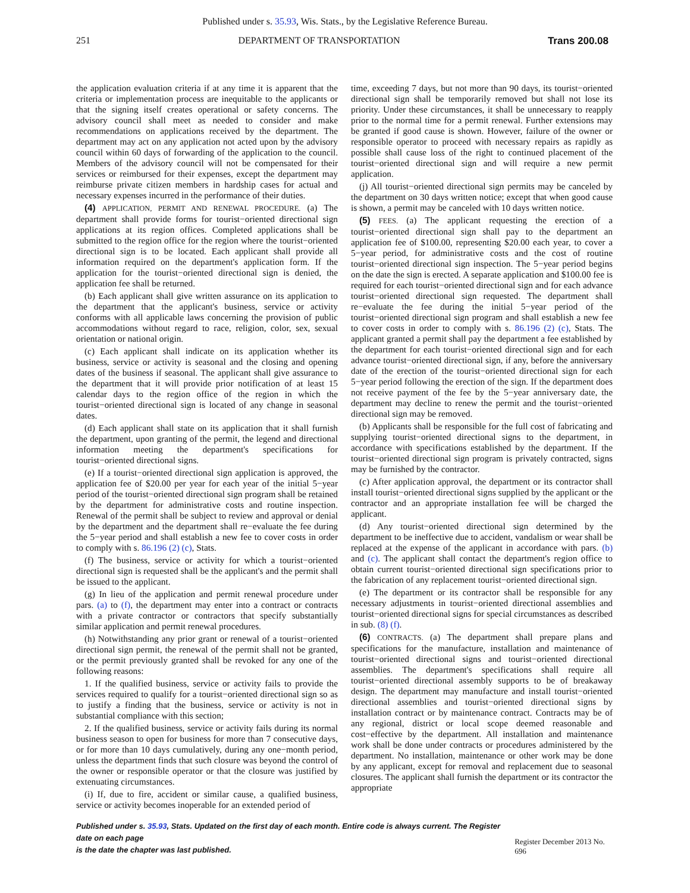Published under s. 35.93, Wis. Stats., by the Legislative Reference Bureau.
251 DEPARTMENT OF TRANSPORTATION Trans 200.08
the application evaluation criteria if at any time it is apparent that the criteria or implementation process are inequitable to the applicants or that the signing itself creates operational or safety concerns. The advisory council shall meet as needed to consider and make recommendations on applications received by the department. The department may act on any application not acted upon by the advisory council within 60 days of forwarding of the application to the council. Members of the advisory council will not be compensated for their services or reimbursed for their expenses, except the department may reimburse private citizen members in hardship cases for actual and necessary expenses incurred in the performance of their duties.
(4) APPLICATION, PERMIT AND RENEWAL PROCEDURE. (a) The department shall provide forms for tourist−oriented directional sign applications at its region offices. Completed applications shall be submitted to the region office for the region where the tourist−oriented directional sign is to be located. Each applicant shall provide all information required on the department's application form. If the application for the tourist−oriented directional sign is denied, the application fee shall be returned.
(b) Each applicant shall give written assurance on its application to the department that the applicant's business, service or activity conforms with all applicable laws concerning the provision of public accommodations without regard to race, religion, color, sex, sexual orientation or national origin.
(c) Each applicant shall indicate on its application whether its business, service or activity is seasonal and the closing and opening dates of the business if seasonal. The applicant shall give assurance to the department that it will provide prior notification of at least 15 calendar days to the region office of the region in which the tourist−oriented directional sign is located of any change in seasonal dates.
(d) Each applicant shall state on its application that it shall furnish the department, upon granting of the permit, the legend and directional information meeting the department's specifications for tourist−oriented directional signs.
(e) If a tourist−oriented directional sign application is approved, the application fee of $20.00 per year for each year of the initial 5−year period of the tourist−oriented directional sign program shall be retained by the department for administrative costs and routine inspection. Renewal of the permit shall be subject to review and approval or denial by the department and the department shall re−evaluate the fee during the 5−year period and shall establish a new fee to cover costs in order to comply with s. 86.196 (2) (c), Stats.
(f) The business, service or activity for which a tourist−oriented directional sign is requested shall be the applicant's and the permit shall be issued to the applicant.
(g) In lieu of the application and permit renewal procedure under pars. (a) to (f), the department may enter into a contract or contracts with a private contractor or contractors that specify substantially similar application and permit renewal procedures.
(h) Notwithstanding any prior grant or renewal of a tourist−oriented directional sign permit, the renewal of the permit shall not be granted, or the permit previously granted shall be revoked for any one of the following reasons:
1. If the qualified business, service or activity fails to provide the services required to qualify for a tourist−oriented directional sign so as to justify a finding that the business, service or activity is not in substantial compliance with this section;
2. If the qualified business, service or activity fails during its normal business season to open for business for more than 7 consecutive days, or for more than 10 days cumulatively, during any one−month period, unless the department finds that such closure was beyond the control of the owner or responsible operator or that the closure was justified by extenuating circumstances.
(i) If, due to fire, accident or similar cause, a qualified business, service or activity becomes inoperable for an extended period of
time, exceeding 7 days, but not more than 90 days, its tourist−oriented directional sign shall be temporarily removed but shall not lose its priority. Under these circumstances, it shall be unnecessary to reapply prior to the normal time for a permit renewal. Further extensions may be granted if good cause is shown. However, failure of the owner or responsible operator to proceed with necessary repairs as rapidly as possible shall cause loss of the right to continued placement of the tourist−oriented directional sign and will require a new permit application.
(j) All tourist−oriented directional sign permits may be canceled by the department on 30 days written notice; except that when good cause is shown, a permit may be canceled with 10 days written notice.
(5) FEES. (a) The applicant requesting the erection of a tourist−oriented directional sign shall pay to the department an application fee of $100.00, representing $20.00 each year, to cover a 5−year period, for administrative costs and the cost of routine tourist−oriented directional sign inspection. The 5−year period begins on the date the sign is erected. A separate application and $100.00 fee is required for each tourist−oriented directional sign and for each advance tourist−oriented directional sign requested. The department shall re−evaluate the fee during the initial 5−year period of the tourist−oriented directional sign program and shall establish a new fee to cover costs in order to comply with s. 86.196 (2) (c), Stats. The applicant granted a permit shall pay the department a fee established by the department for each tourist−oriented directional sign and for each advance tourist−oriented directional sign, if any, before the anniversary date of the erection of the tourist−oriented directional sign for each 5−year period following the erection of the sign. If the department does not receive payment of the fee by the 5−year anniversary date, the department may decline to renew the permit and the tourist−oriented directional sign may be removed.
(b) Applicants shall be responsible for the full cost of fabricating and supplying tourist−oriented directional signs to the department, in accordance with specifications established by the department. If the tourist−oriented directional sign program is privately contracted, signs may be furnished by the contractor.
(c) After application approval, the department or its contractor shall install tourist−oriented directional signs supplied by the applicant or the contractor and an appropriate installation fee will be charged the applicant.
(d) Any tourist−oriented directional sign determined by the department to be ineffective due to accident, vandalism or wear shall be replaced at the expense of the applicant in accordance with pars. (b) and (c). The applicant shall contact the department's region office to obtain current tourist−oriented directional sign specifications prior to the fabrication of any replacement tourist−oriented directional sign.
(e) The department or its contractor shall be responsible for any necessary adjustments in tourist−oriented directional assemblies and tourist−oriented directional signs for special circumstances as described in sub. (8) (f).
(6) CONTRACTS. (a) The department shall prepare plans and specifications for the manufacture, installation and maintenance of tourist−oriented directional signs and tourist−oriented directional assemblies. The department's specifications shall require all tourist−oriented directional assembly supports to be of breakaway design. The department may manufacture and install tourist−oriented directional assemblies and tourist−oriented directional signs by installation contract or by maintenance contract. Contracts may be of any regional, district or local scope deemed reasonable and cost−effective by the department. All installation and maintenance work shall be done under contracts or procedures administered by the department. No installation, maintenance or other work may be done by any applicant, except for removal and replacement due to seasonal closures. The applicant shall furnish the department or its contractor the appropriate
Published under s. 35.93, Stats. Updated on the first day of each month. Entire code is always current. The Register date on each page
is the date the chapter was last published. Register December 2013 No. 696